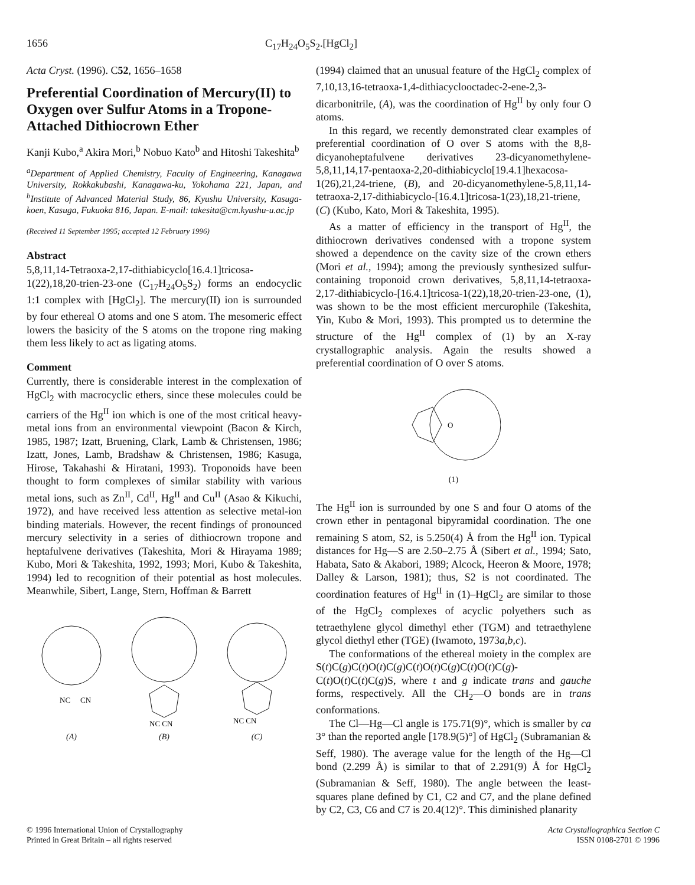1656 C<sub>17</sub>H<sub>24</sub>O<sub>5</sub>S<sub>2</sub>.[HgCl<sub>2</sub>]
Acta Cryst. (1996). C52, 1656–1658
Preferential Coordination of Mercury(II) to Oxygen over Sulfur Atoms in a Tropone-Attached Dithiocrown Ether
Kanji Kubo,<sup>a</sup> Akira Mori,<sup>b</sup> Nobuo Kato<sup>b</sup> and Hitoshi Takeshita<sup>b</sup>
<sup>a</sup> Department of Applied Chemistry, Faculty of Engineering, Kanagawa University, Rokkakubashi, Kanagawa-ku, Yokohama 221, Japan, and <sup>b</sup>Institute of Advanced Material Study, 86, Kyushu University, Kasuga-koen, Kasuga, Fukuoka 816, Japan. E-mail: takesita@cm.kyushu-u.ac.jp
(Received 11 September 1995; accepted 12 February 1996)
Abstract
5,8,11,14-Tetraoxa-2,17-dithiabicyclo[16.4.1]tricosa-1(22),18,20-trien-23-one (C<sub>17</sub>H<sub>24</sub>O<sub>5</sub>S<sub>2</sub>) forms an endocyclic 1:1 complex with [HgCl<sub>2</sub>]. The mercury(II) ion is surrounded by four ethereal O atoms and one S atom. The mesomeric effect lowers the basicity of the S atoms on the tropone ring making them less likely to act as ligating atoms.
Comment
Currently, there is considerable interest in the complexation of HgCl<sub>2</sub> with macrocyclic ethers, since these molecules could be carriers of the Hg<sup>II</sup> ion which is one of the most critical heavy-metal ions from an environmental viewpoint (Bacon & Kirch, 1985, 1987; Izatt, Bruening, Clark, Lamb & Christensen, 1986; Izatt, Jones, Lamb, Bradshaw & Christensen, 1986; Kasuga, Hirose, Takahashi & Hiratani, 1993). Troponoids have been thought to form complexes of similar stability with various metal ions, such as Zn<sup>II</sup>, Cd<sup>II</sup>, Hg<sup>II</sup> and Cu<sup>II</sup> (Asao & Kikuchi, 1972), and have received less attention as selective metal-ion binding materials. However, the recent findings of pronounced mercury selectivity in a series of dithiocrown tropone and heptafulvene derivatives (Takeshita, Mori & Hirayama 1989; Kubo, Mori & Takeshita, 1992, 1993; Mori, Kubo & Takeshita, 1994) led to recognition of their potential as host molecules. Meanwhile, Sibert, Lange, Stern, Hoffman & Barrett
NC
CN
(A)
NC CN
(B)
NC CN
(C)
(1994) claimed that an unusual feature of the HgCl<sub>2</sub> complex of 7,10,13,16-tetraoxa-1,4-dithiacyclooctadec-2-ene-2,3-dicarbonitrile, (A), was the coordination of Hg<sup>II</sup> by only four O atoms.
In this regard, we recently demonstrated clear examples of preferential coordination of O over S atoms with the 8,8-dicyanoheptafulvene derivatives 23-dicyanomethylene-5,8,11,14,17-pentaoxa-2,20-dithiabicyclo[19.4.1]hexacosa-1(26),21,24-triene, (B), and 20-dicyanomethylene-5,8,11,14-tetraoxa-2,17-dithiabicyclo-[16.4.1]tricosa-1(23),18,21-triene, (C) (Kubo, Kato, Mori & Takeshita, 1995).
As a matter of efficiency in the transport of Hg<sup>II</sup>, the dithiocrown derivatives condensed with a tropone system showed a dependence on the cavity size of the crown ethers (Mori et al., 1994); among the previously synthesized sulfur-containing troponoid crown derivatives, 5,8,11,14-tetraoxa-2,17-dithiabicyclo-[16.4.1]tricosa-1(22),18,20-trien-23-one, (1), was shown to be the most efficient mercurophile (Takeshita, Yin, Kubo & Mori, 1993). This prompted us to determine the structure of the Hg<sup>II</sup> complex of (1) by an X-ray crystallographic analysis. Again the results showed a preferential coordination of O over S atoms.
O
(1)
The Hg<sup>II</sup> ion is surrounded by one S and four O atoms of the crown ether in pentagonal bipyramidal coordination. The one remaining S atom, S2, is 5.250(4) Å from the Hg<sup>II</sup> ion. Typical distances for Hg—S are 2.50–2.75 Å (Sibert et al., 1994; Sato, Habata, Sato & Akabori, 1989; Alcock, Heeron & Moore, 1978; Dalley & Larson, 1981); thus, S2 is not coordinated. The coordination features of Hg<sup>II</sup> in (1)–HgCl<sub>2</sub> are similar to those of the HgCl<sub>2</sub> complexes of acyclic polyethers such as tetraethylene glycol dimethyl ether (TGM) and tetraethylene glycol diethyl ether (TGE) (Iwamoto, 1973a,b,c).
The conformations of the ethereal moiety in the complex are S(t)C(g)C(t)O(t)C(g)C(t)O(t)C(g)C(t)O(t)C(g)-C(t)O(t)C(t)C(g)S, where t and g indicate trans and gauche forms, respectively. All the CH<sub>2</sub>—O bonds are in trans conformations.
The Cl—Hg—Cl angle is 175.71(9)°, which is smaller by ca 3° than the reported angle [178.9(5)°] of HgCl<sub>2</sub> (Subramanian & Seff, 1980). The average value for the length of the Hg—Cl bond (2.299 Å) is similar to that of 2.291(9) Å for HgCl<sub>2</sub> (Subramanian & Seff, 1980). The angle between the least-squares plane defined by C1, C2 and C7, and the plane defined by C2, C3, C6 and C7 is 20.4(12)°. This diminished planarity
© 1996 International Union of Crystallography
Printed in Great Britain – all rights reserved
Acta Crystallographica Section C
ISSN 0108-2701 © 1996